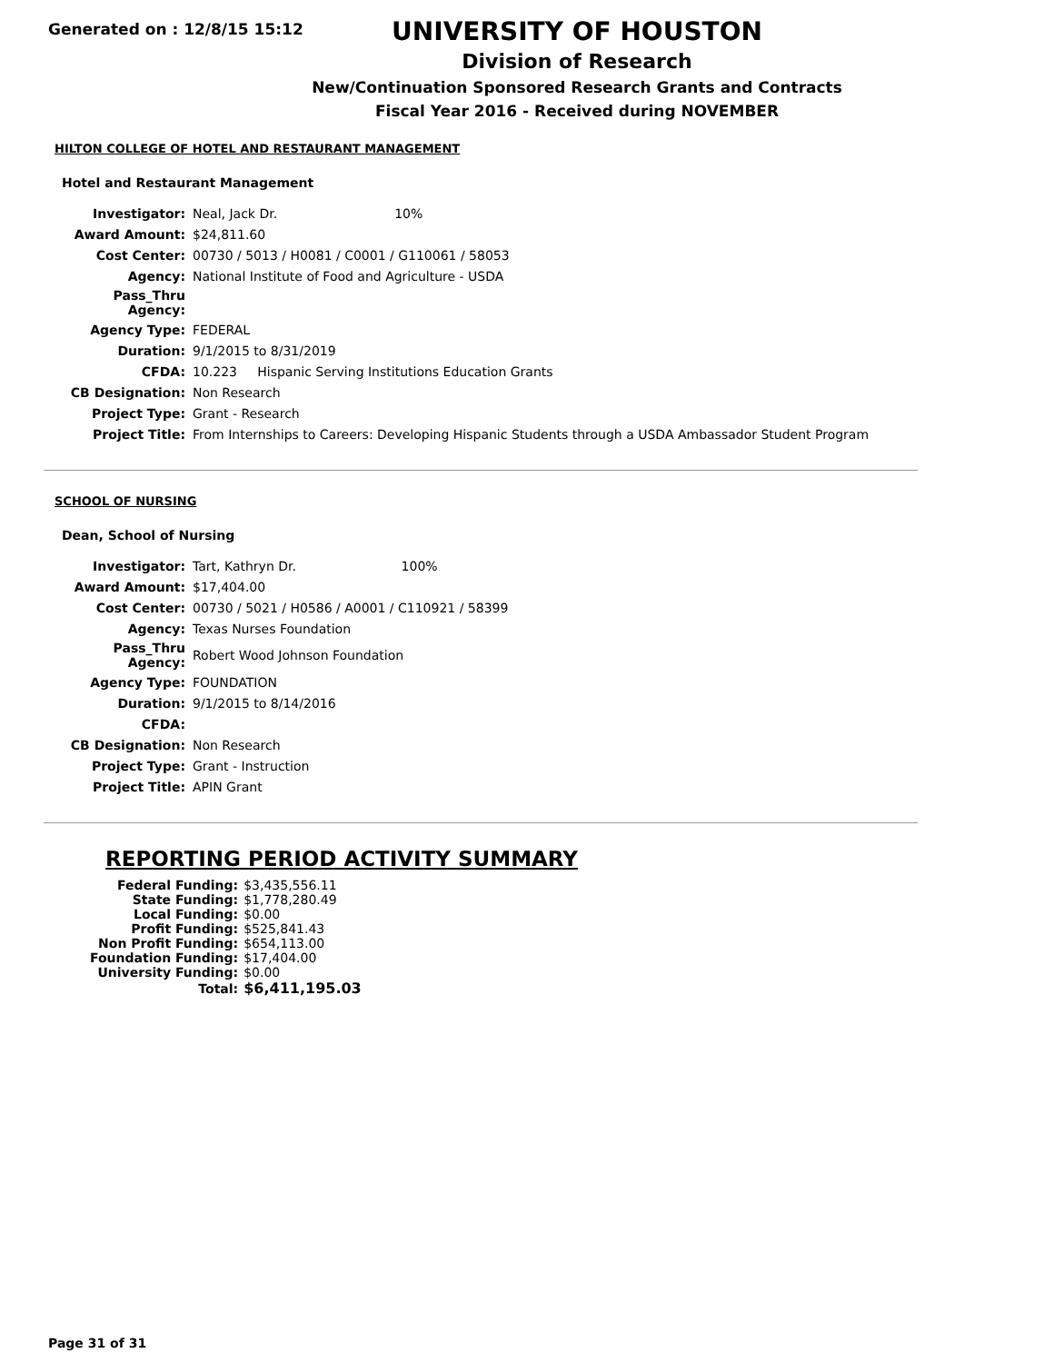Generated on : 12/8/15 15:12
UNIVERSITY OF HOUSTON
Division of Research
New/Continuation Sponsored Research Grants and Contracts
Fiscal Year 2016 - Received during NOVEMBER
HILTON COLLEGE OF HOTEL AND RESTAURANT MANAGEMENT
Hotel and Restaurant Management
| Investigator: | Neal, Jack Dr. 10% |
| Award Amount: | $24,811.60 |
| Cost Center: | 00730 / 5013 / H0081 / C0001 / G110061 / 58053 |
| Agency: | National Institute of Food and Agriculture - USDA |
| Pass_Thru Agency: | |
| Agency Type: | FEDERAL |
| Duration: | 9/1/2015 to 8/31/2019 |
| CFDA: | 10.223 Hispanic Serving Institutions Education Grants |
| CB Designation: | Non Research |
| Project Type: | Grant - Research |
| Project Title: | From Internships to Careers: Developing Hispanic Students through a USDA Ambassador Student Program |
SCHOOL OF NURSING
Dean, School of Nursing
| Investigator: | Tart, Kathryn Dr. 100% |
| Award Amount: | $17,404.00 |
| Cost Center: | 00730 / 5021 / H0586 / A0001 / C110921 / 58399 |
| Agency: | Texas Nurses Foundation |
| Pass_Thru Agency: | Robert Wood Johnson Foundation |
| Agency Type: | FOUNDATION |
| Duration: | 9/1/2015 to 8/14/2016 |
| CFDA: | |
| CB Designation: | Non Research |
| Project Type: | Grant - Instruction |
| Project Title: | APIN Grant |
REPORTING PERIOD ACTIVITY SUMMARY
| Federal Funding: | $3,435,556.11 |
| State Funding: | $1,778,280.49 |
| Local Funding: | $0.00 |
| Profit Funding: | $525,841.43 |
| Non Profit Funding: | $654,113.00 |
| Foundation Funding: | $17,404.00 |
| University Funding: | $0.00 |
| Total: | $6,411,195.03 |
Page 31 of 31